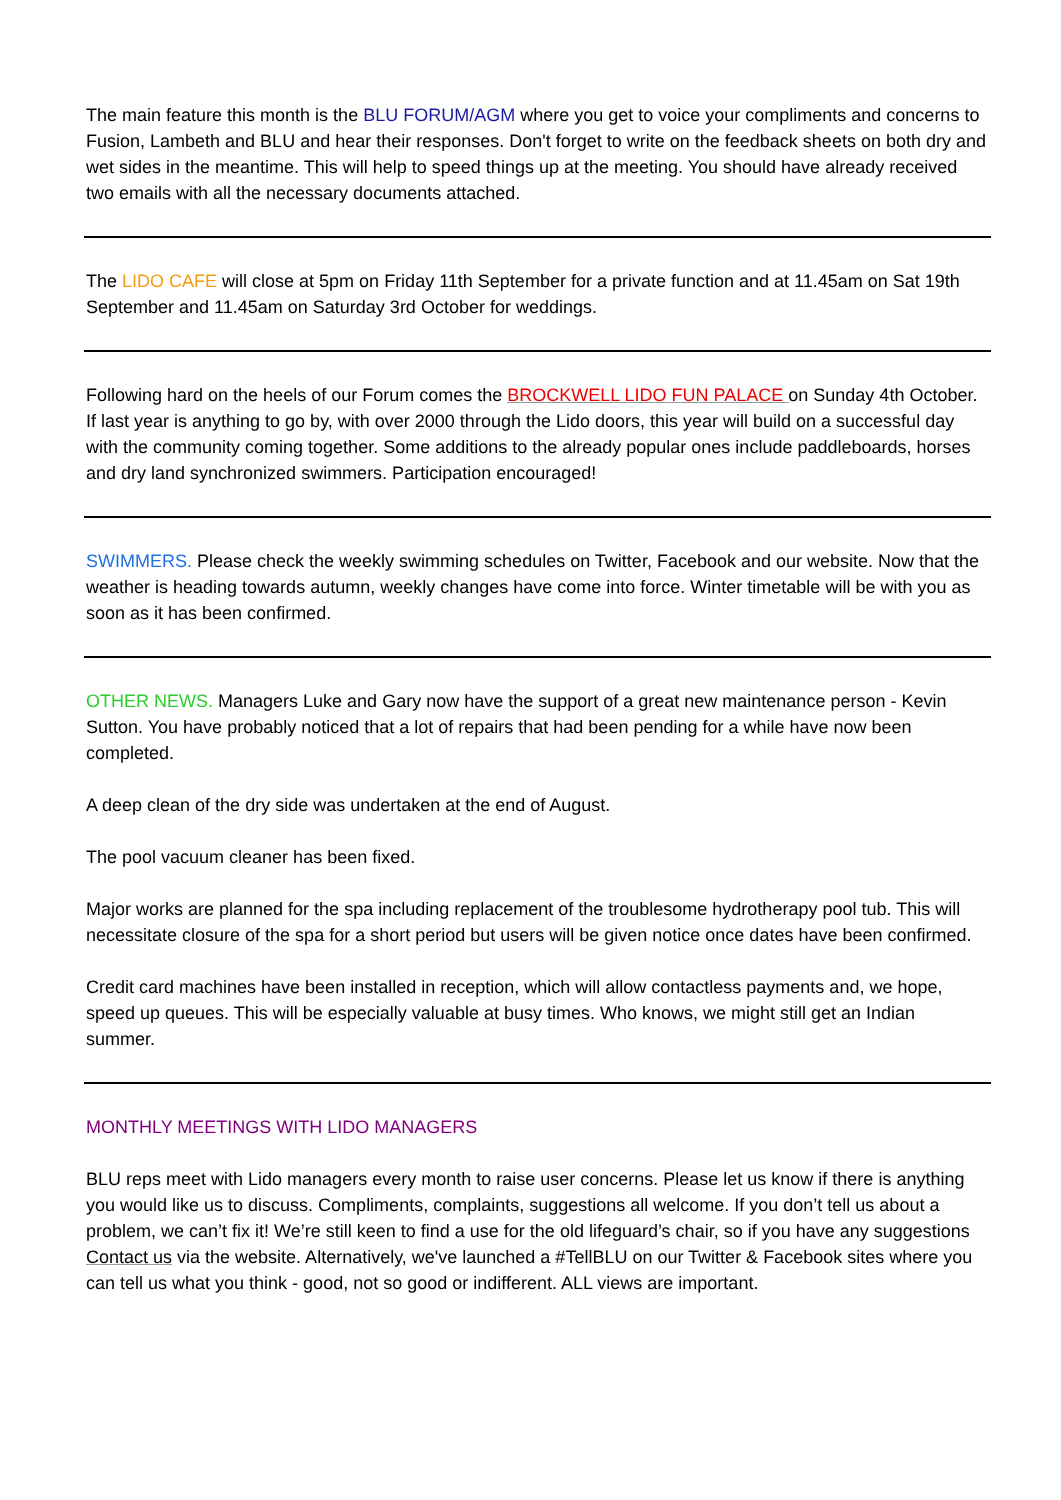The main feature this month is the BLU FORUM/AGM where you get to voice your compliments and concerns to Fusion, Lambeth and BLU and hear their responses. Don't forget to write on the feedback sheets on both dry and wet sides in the meantime. This will help to speed things up at the meeting. You should have already received two emails with all the necessary documents attached.
The LIDO CAFE will close at 5pm on Friday 11th September for a private function and at 11.45am on Sat 19th September and 11.45am on Saturday 3rd October for weddings.
Following hard on the heels of our Forum comes the BROCKWELL LIDO FUN PALACE on Sunday 4th October. If last year is anything to go by, with over 2000 through the Lido doors, this year will build on a successful day with the community coming together. Some additions to the already popular ones include paddleboards, horses and dry land synchronized swimmers. Participation encouraged!
SWIMMERS. Please check the weekly swimming schedules on Twitter, Facebook and our website. Now that the weather is heading towards autumn, weekly changes have come into force. Winter timetable will be with you as soon as it has been confirmed.
OTHER NEWS. Managers Luke and Gary now have the support of a great new maintenance person - Kevin Sutton. You have probably noticed that a lot of repairs that had been pending for a while have now been completed.
A deep clean of the dry side was undertaken at the end of August.
The pool vacuum cleaner has been fixed.
Major works are planned for the spa including replacement of the troublesome hydrotherapy pool tub. This will necessitate closure of the spa for a short period but users will be given notice once dates have been confirmed.
Credit card machines have been installed in reception, which will allow contactless payments and, we hope, speed up queues. This will be especially valuable at busy times. Who knows, we might still get an Indian summer.
MONTHLY MEETINGS WITH LIDO MANAGERS
BLU reps meet with Lido managers every month to raise user concerns. Please let us know if there is anything you would like us to discuss. Compliments, complaints, suggestions all welcome. If you don’t tell us about a problem, we can’t fix it! We’re still keen to find a use for the old lifeguard’s chair, so if you have any suggestions Contact us via the website. Alternatively, we've launched a #TellBLU on our Twitter & Facebook sites where you can tell us what you think - good, not so good or indifferent. ALL views are important.